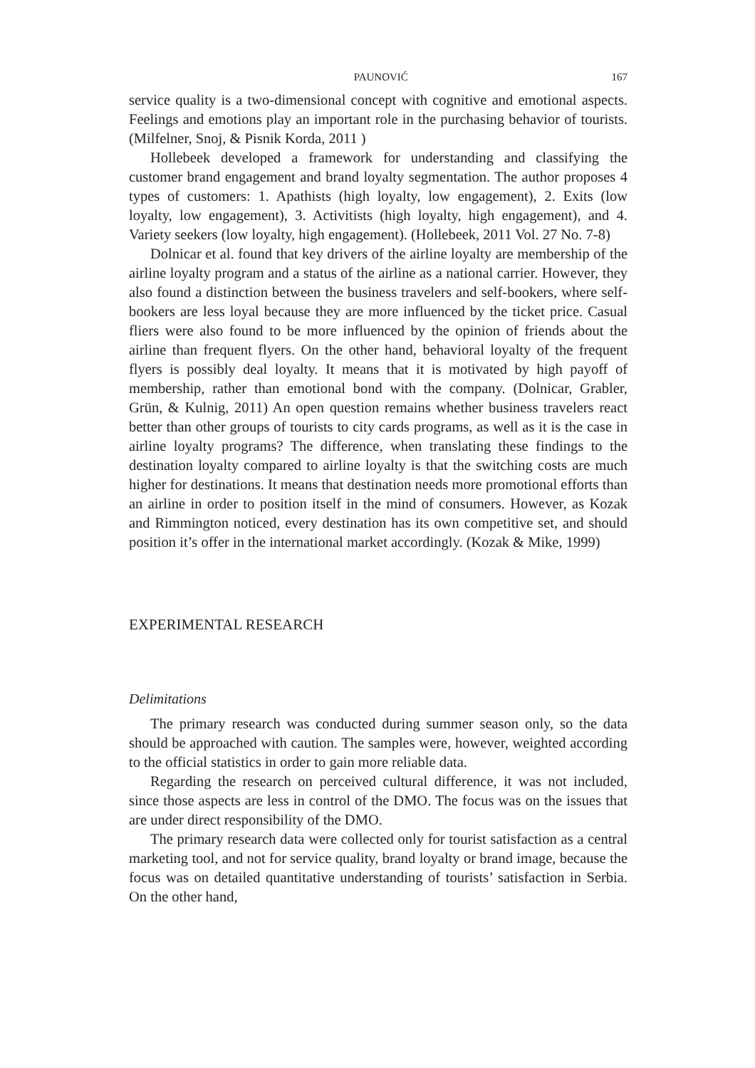PAUNOVIĆ 167
service quality is a two-dimensional concept with cognitive and emotional aspects. Feelings and emotions play an important role in the purchasing behavior of tourists. (Milfelner, Snoj, & Pisnik Korda, 2011 )
Hollebeek developed a framework for understanding and classifying the customer brand engagement and brand loyalty segmentation. The author proposes 4 types of customers: 1. Apathists (high loyalty, low engagement), 2. Exits (low loyalty, low engagement), 3. Activitists (high loyalty, high engagement), and 4. Variety seekers (low loyalty, high engagement). (Hollebeek, 2011 Vol. 27 No. 7-8)
Dolnicar et al. found that key drivers of the airline loyalty are membership of the airline loyalty program and a status of the airline as a national carrier. However, they also found a distinction between the business travelers and self-bookers, where self-bookers are less loyal because they are more influenced by the ticket price. Casual fliers were also found to be more influenced by the opinion of friends about the airline than frequent flyers. On the other hand, behavioral loyalty of the frequent flyers is possibly deal loyalty. It means that it is motivated by high payoff of membership, rather than emotional bond with the company. (Dolnicar, Grabler, Grün, & Kulnig, 2011) An open question remains whether business travelers react better than other groups of tourists to city cards programs, as well as it is the case in airline loyalty programs? The difference, when translating these findings to the destination loyalty compared to airline loyalty is that the switching costs are much higher for destinations. It means that destination needs more promotional efforts than an airline in order to position itself in the mind of consumers. However, as Kozak and Rimmington noticed, every destination has its own competitive set, and should position it’s offer in the international market accordingly. (Kozak & Mike, 1999)
EXPERIMENTAL RESEARCH
Delimitations
The primary research was conducted during summer season only, so the data should be approached with caution. The samples were, however, weighted according to the official statistics in order to gain more reliable data.
Regarding the research on perceived cultural difference, it was not included, since those aspects are less in control of the DMO. The focus was on the issues that are under direct responsibility of the DMO.
The primary research data were collected only for tourist satisfaction as a central marketing tool, and not for service quality, brand loyalty or brand image, because the focus was on detailed quantitative understanding of tourists’ satisfaction in Serbia. On the other hand,